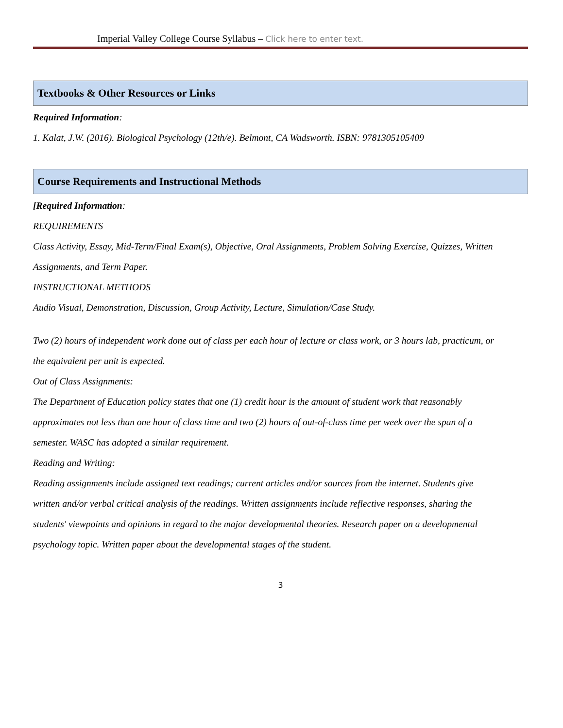Imperial Valley College Course Syllabus – Click here to enter text.
Textbooks & Other Resources or Links
Required Information:
1. Kalat, J.W. (2016). Biological Psychology (12th/e). Belmont, CA Wadsworth. ISBN: 9781305105409
Course Requirements and Instructional Methods
[Required Information:
REQUIREMENTS
Class Activity, Essay, Mid-Term/Final Exam(s), Objective, Oral Assignments, Problem Solving Exercise, Quizzes, Written
Assignments, and Term Paper.
INSTRUCTIONAL METHODS
Audio Visual, Demonstration, Discussion, Group Activity, Lecture, Simulation/Case Study.
Two (2) hours of independent work done out of class per each hour of lecture or class work, or 3 hours lab, practicum, or
the equivalent per unit is expected.
Out of Class Assignments:
The Department of Education policy states that one (1) credit hour is the amount of student work that reasonably
approximates not less than one hour of class time and two (2) hours of out-of-class time per week over the span of a
semester. WASC has adopted a similar requirement.
Reading and Writing:
Reading assignments include assigned text readings; current articles and/or sources from the internet. Students give
written and/or verbal critical analysis of the readings. Written assignments include reflective responses, sharing the
students' viewpoints and opinions in regard to the major developmental theories. Research paper on a developmental
psychology topic. Written paper about the developmental stages of the student.
3